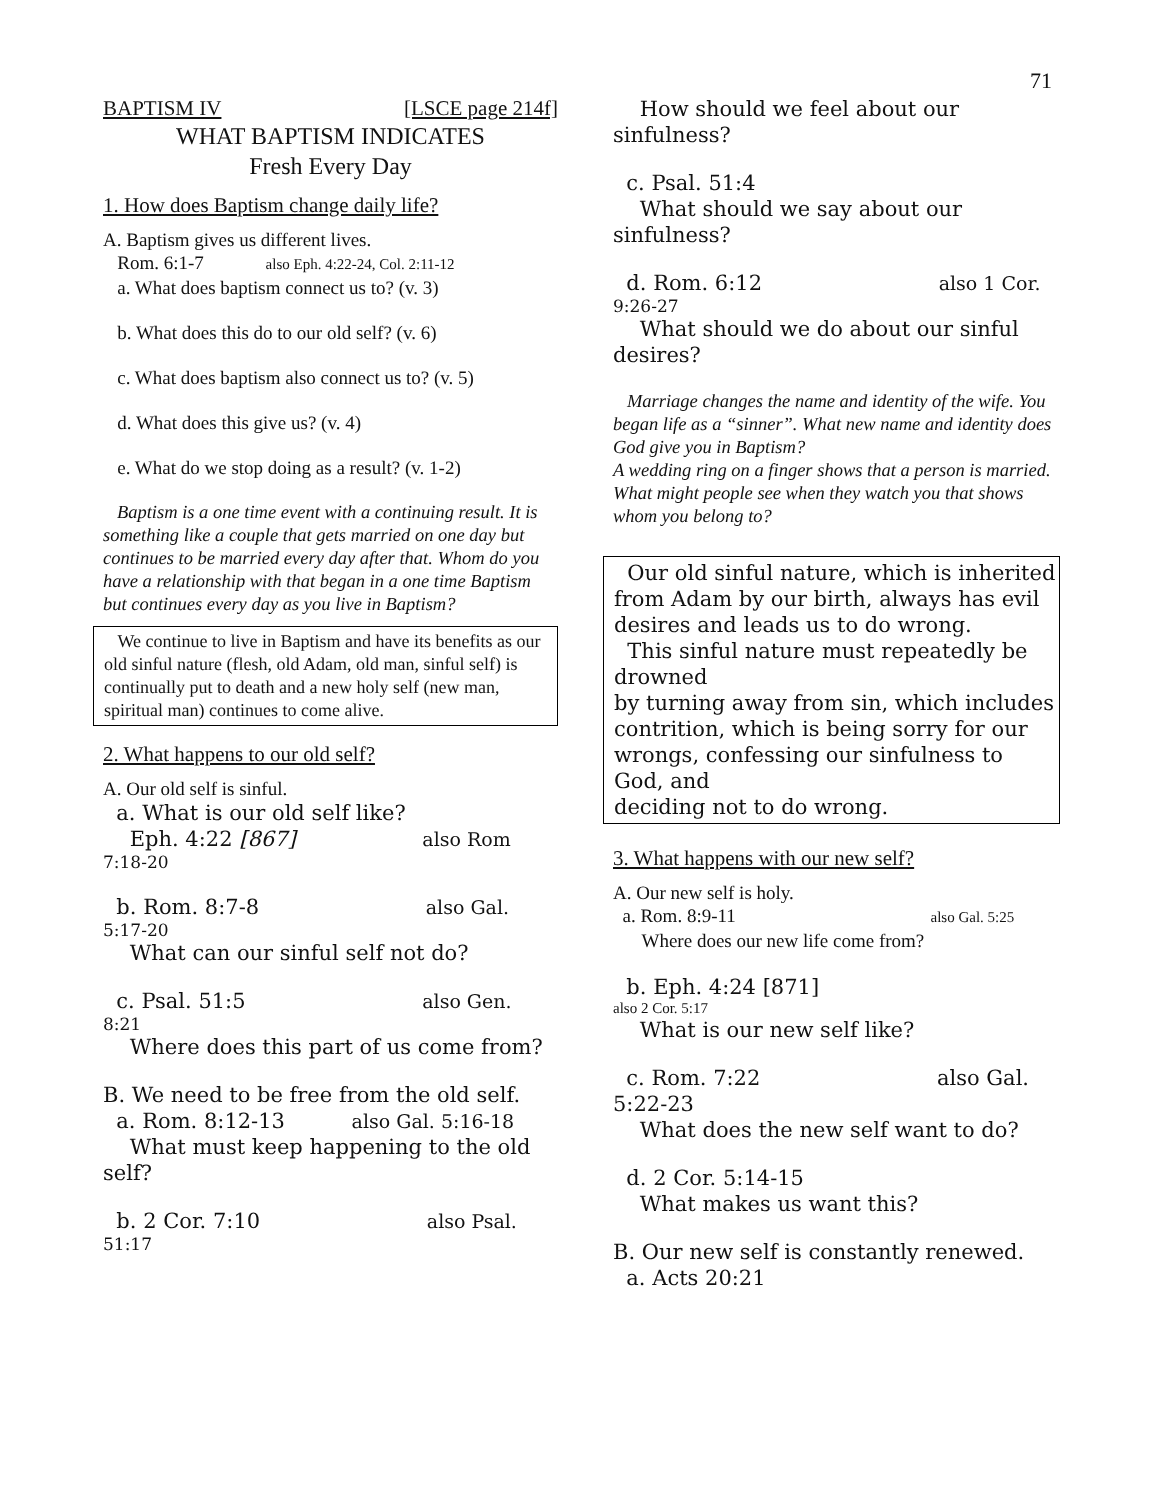71
BAPTISM IV [LSCE page 214f]
WHAT BAPTISM INDICATES
Fresh Every Day
1. How does Baptism change daily life?
A. Baptism gives us different lives.
Rom. 6:1-7 also Eph. 4:22-24, Col. 2:11-12
a. What does baptism connect us to? (v. 3)
b. What does this do to our old self? (v. 6)
c. What does baptism also connect us to? (v. 5)
d. What does this give us? (v. 4)
e. What do we stop doing as a result? (v. 1-2)
Baptism is a one time event with a continuing result. It is something like a couple that gets married on one day but continues to be married every day after that. Whom do you have a relationship with that began in a one time Baptism but continues every day as you live in Baptism?
We continue to live in Baptism and have its benefits as our old sinful nature (flesh, old Adam, old man, sinful self) is continually put to death and a new holy self (new man, spiritual man) continues to come alive.
2. What happens to our old self?
A. Our old self is sinful.
a. What is our old self like?
Eph. 4:22 [867] also Rom
7:18-20
b. Rom. 8:7-8 also Gal.
5:17-20
What can our sinful self not do?
c. Psal. 51:5 also Gen.
8:21
Where does this part of us come from?
B. We need to be free from the old self.
a. Rom. 8:12-13 also Gal. 5:16-18
What must keep happening to the old self?
b. 2 Cor. 7:10 also Psal.
51:17
How should we feel about our sinfulness?
c. Psal. 51:4
What should we say about our sinfulness?
d. Rom. 6:12 also 1 Cor.
9:26-27
What should we do about our sinful desires?
Marriage changes the name and identity of the wife. You began life as a “sinner”. What new name and identity does God give you in Baptism?
A wedding ring on a finger shows that a person is married. What might people see when they watch you that shows whom you belong to?
Our old sinful nature, which is inherited from Adam by our birth, always has evil desires and leads us to do wrong.
This sinful nature must repeatedly be drowned
by turning away from sin, which includes
contrition, which is being sorry for our wrongs, confessing our sinfulness to God, and
deciding not to do wrong.
3. What happens with our new self?
A. Our new self is holy.
a. Rom. 8:9-11 also Gal. 5:25
Where does our new life come from?
b. Eph. 4:24 [871]
also 2 Cor. 5:17
What is our new self like?
c. Rom. 7:22 also Gal.
5:22-23
What does the new self want to do?
d. 2 Cor. 5:14-15
What makes us want this?
B. Our new self is constantly renewed.
a. Acts 20:21